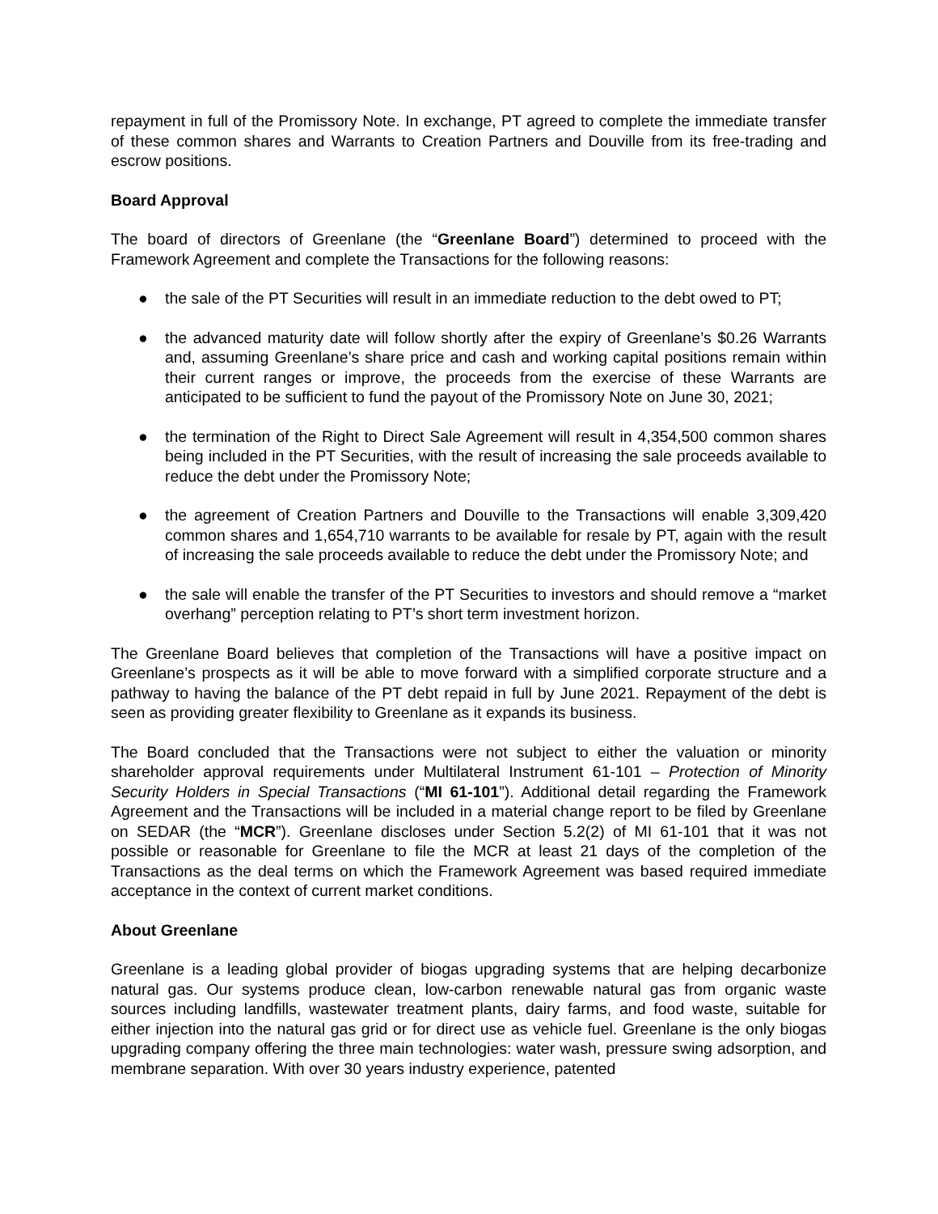repayment in full of the Promissory Note. In exchange, PT agreed to complete the immediate transfer of these common shares and Warrants to Creation Partners and Douville from its free-trading and escrow positions.
Board Approval
The board of directors of Greenlane (the “Greenlane Board”) determined to proceed with the Framework Agreement and complete the Transactions for the following reasons:
● the sale of the PT Securities will result in an immediate reduction to the debt owed to PT;
● the advanced maturity date will follow shortly after the expiry of Greenlane’s $0.26 Warrants and, assuming Greenlane’s share price and cash and working capital positions remain within their current ranges or improve, the proceeds from the exercise of these Warrants are anticipated to be sufficient to fund the payout of the Promissory Note on June 30, 2021;
● the termination of the Right to Direct Sale Agreement will result in 4,354,500 common shares being included in the PT Securities, with the result of increasing the sale proceeds available to reduce the debt under the Promissory Note;
● the agreement of Creation Partners and Douville to the Transactions will enable 3,309,420 common shares and 1,654,710 warrants to be available for resale by PT, again with the result of increasing the sale proceeds available to reduce the debt under the Promissory Note; and
● the sale will enable the transfer of the PT Securities to investors and should remove a “market overhang” perception relating to PT’s short term investment horizon.
The Greenlane Board believes that completion of the Transactions will have a positive impact on Greenlane’s prospects as it will be able to move forward with a simplified corporate structure and a pathway to having the balance of the PT debt repaid in full by June 2021. Repayment of the debt is seen as providing greater flexibility to Greenlane as it expands its business.
The Board concluded that the Transactions were not subject to either the valuation or minority shareholder approval requirements under Multilateral Instrument 61-101 – Protection of Minority Security Holders in Special Transactions (“MI 61-101”). Additional detail regarding the Framework Agreement and the Transactions will be included in a material change report to be filed by Greenlane on SEDAR (the “MCR”). Greenlane discloses under Section 5.2(2) of MI 61-101 that it was not possible or reasonable for Greenlane to file the MCR at least 21 days of the completion of the Transactions as the deal terms on which the Framework Agreement was based required immediate acceptance in the context of current market conditions.
About Greenlane
Greenlane is a leading global provider of biogas upgrading systems that are helping decarbonize natural gas. Our systems produce clean, low-carbon renewable natural gas from organic waste sources including landfills, wastewater treatment plants, dairy farms, and food waste, suitable for either injection into the natural gas grid or for direct use as vehicle fuel. Greenlane is the only biogas upgrading company offering the three main technologies: water wash, pressure swing adsorption, and membrane separation. With over 30 years industry experience, patented